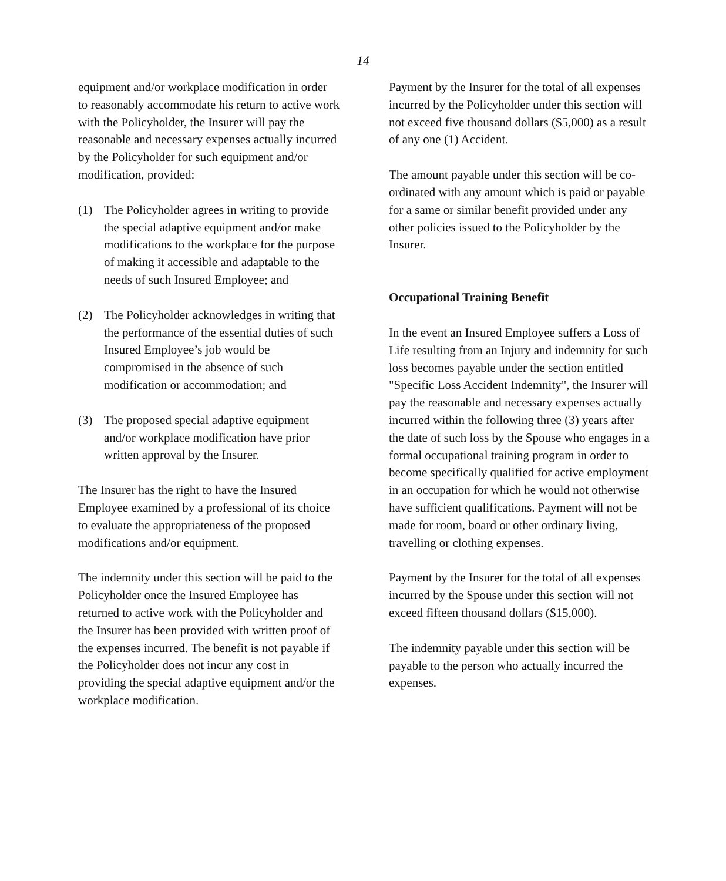14
equipment and/or workplace modification in order to reasonably accommodate his return to active work with the Policyholder, the Insurer will pay the reasonable and necessary expenses actually incurred by the Policyholder for such equipment and/or modification, provided:
(1) The Policyholder agrees in writing to provide the special adaptive equipment and/or make modifications to the workplace for the purpose of making it accessible and adaptable to the needs of such Insured Employee; and
(2) The Policyholder acknowledges in writing that the performance of the essential duties of such Insured Employee’s job would be compromised in the absence of such modification or accommodation; and
(3) The proposed special adaptive equipment and/or workplace modification have prior written approval by the Insurer.
The Insurer has the right to have the Insured Employee examined by a professional of its choice to evaluate the appropriateness of the proposed modifications and/or equipment.
The indemnity under this section will be paid to the Policyholder once the Insured Employee has returned to active work with the Policyholder and the Insurer has been provided with written proof of the expenses incurred. The benefit is not payable if the Policyholder does not incur any cost in providing the special adaptive equipment and/or the workplace modification.
Payment by the Insurer for the total of all expenses incurred by the Policyholder under this section will not exceed five thousand dollars ($5,000) as a result of any one (1) Accident.
The amount payable under this section will be co-ordinated with any amount which is paid or payable for a same or similar benefit provided under any other policies issued to the Policyholder by the Insurer.
Occupational Training Benefit
In the event an Insured Employee suffers a Loss of Life resulting from an Injury and indemnity for such loss becomes payable under the section entitled "Specific Loss Accident Indemnity", the Insurer will pay the reasonable and necessary expenses actually incurred within the following three (3) years after the date of such loss by the Spouse who engages in a formal occupational training program in order to become specifically qualified for active employment in an occupation for which he would not otherwise have sufficient qualifications. Payment will not be made for room, board or other ordinary living, travelling or clothing expenses.
Payment by the Insurer for the total of all expenses incurred by the Spouse under this section will not exceed fifteen thousand dollars ($15,000).
The indemnity payable under this section will be payable to the person who actually incurred the expenses.